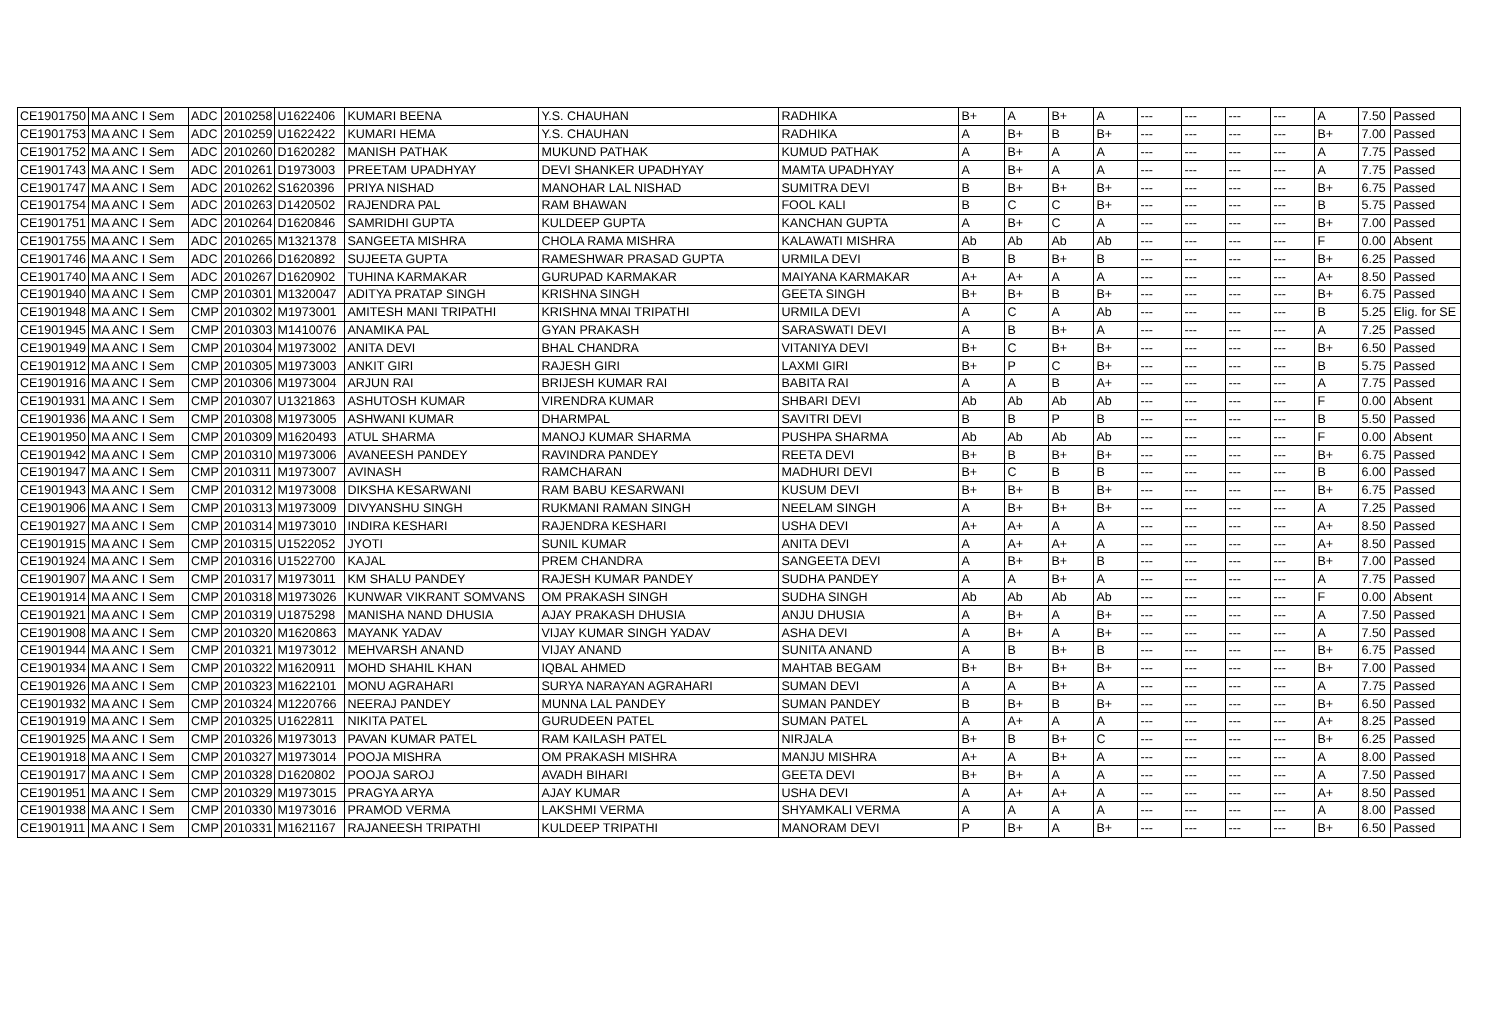| CE1901750 | MA ANC I Sem | ADC | 2010258 | U1622406 | KUMARI BEENA | Y.S. CHAUHAN | RADHIKA | B+ | A | B+ | A | --- | --- | --- | --- | A | 7.50 | Passed |
| CE1901753 | MA ANC I Sem | ADC | 2010259 | U1622422 | KUMARI HEMA | Y.S. CHAUHAN | RADHIKA | A | B+ | B | B+ | --- | --- | --- | --- | B+ | 7.00 | Passed |
| CE1901752 | MA ANC I Sem | ADC | 2010260 | D1620282 | MANISH PATHAK | MUKUND PATHAK | KUMUD PATHAK | A | B+ | A | A | --- | --- | --- | --- | A | 7.75 | Passed |
| CE1901743 | MA ANC I Sem | ADC | 2010261 | D1973003 | PREETAM UPADHYAY | DEVI SHANKER UPADHYAY | MAMTA UPADHYAY | A | B+ | A | A | --- | --- | --- | --- | A | 7.75 | Passed |
| CE1901747 | MA ANC I Sem | ADC | 2010262 | S1620396 | PRIYA NISHAD | MANOHAR LAL NISHAD | SUMITRA DEVI | B | B+ | B+ | B+ | --- | --- | --- | --- | B+ | 6.75 | Passed |
| CE1901754 | MA ANC I Sem | ADC | 2010263 | D1420502 | RAJENDRA PAL | RAM BHAWAN | FOOL KALI | B | C | C | B+ | --- | --- | --- | --- | B | 5.75 | Passed |
| CE1901751 | MA ANC I Sem | ADC | 2010264 | D1620846 | SAMRIDHI GUPTA | KULDEEP GUPTA | KANCHAN GUPTA | A | B+ | C | A | --- | --- | --- | --- | B+ | 7.00 | Passed |
| CE1901755 | MA ANC I Sem | ADC | 2010265 | M1321378 | SANGEETA MISHRA | CHOLA RAMA MISHRA | KALAWATI MISHRA | Ab | Ab | Ab | Ab | --- | --- | --- | --- | F | 0.00 | Absent |
| CE1901746 | MA ANC I Sem | ADC | 2010266 | D1620892 | SUJEETA GUPTA | RAMESHWAR PRASAD GUPTA | URMILA DEVI | B | B | B+ | B | --- | --- | --- | --- | B+ | 6.25 | Passed |
| CE1901740 | MA ANC I Sem | ADC | 2010267 | D1620902 | TUHINA KARMAKAR | GURUPAD KARMAKAR | MAIYANA KARMAKAR | A+ | A+ | A | A | --- | --- | --- | --- | A+ | 8.50 | Passed |
| CE1901940 | MA ANC I Sem | CMP | 2010301 | M1320047 | ADITYA PRATAP SINGH | KRISHNA SINGH | GEETA SINGH | B+ | B+ | B | B+ | --- | --- | --- | --- | B+ | 6.75 | Passed |
| CE1901948 | MA ANC I Sem | CMP | 2010302 | M1973001 | AMITESH MANI TRIPATHI | KRISHNA MNAI TRIPATHI | URMILA DEVI | A | C | A | Ab | --- | --- | --- | --- | B | 5.25 | Elig. for SE |
| CE1901945 | MA ANC I Sem | CMP | 2010303 | M1410076 | ANAMIKA PAL | GYAN PRAKASH | SARASWATI DEVI | A | B | B+ | A | --- | --- | --- | --- | A | 7.25 | Passed |
| CE1901949 | MA ANC I Sem | CMP | 2010304 | M1973002 | ANITA DEVI | BHAL CHANDRA | VITANIYA DEVI | B+ | C | B+ | B+ | --- | --- | --- | --- | B+ | 6.50 | Passed |
| CE1901912 | MA ANC I Sem | CMP | 2010305 | M1973003 | ANKIT GIRI | RAJESH GIRI | LAXMI GIRI | B+ | P | C | B+ | --- | --- | --- | --- | B | 5.75 | Passed |
| CE1901916 | MA ANC I Sem | CMP | 2010306 | M1973004 | ARJUN RAI | BRIJESH KUMAR RAI | BABITA RAI | A | A | B | A+ | --- | --- | --- | --- | A | 7.75 | Passed |
| CE1901931 | MA ANC I Sem | CMP | 2010307 | U1321863 | ASHUTOSH KUMAR | VIRENDRA KUMAR | SHBARI DEVI | Ab | Ab | Ab | Ab | --- | --- | --- | --- | F | 0.00 | Absent |
| CE1901936 | MA ANC I Sem | CMP | 2010308 | M1973005 | ASHWANI KUMAR | DHARMPAL | SAVITRI DEVI | B | B | P | B | --- | --- | --- | --- | B | 5.50 | Passed |
| CE1901950 | MA ANC I Sem | CMP | 2010309 | M1620493 | ATUL SHARMA | MANOJ KUMAR SHARMA | PUSHPA SHARMA | Ab | Ab | Ab | Ab | --- | --- | --- | --- | F | 0.00 | Absent |
| CE1901942 | MA ANC I Sem | CMP | 2010310 | M1973006 | AVANEESH PANDEY | RAVINDRA PANDEY | REETA DEVI | B+ | B | B+ | B+ | --- | --- | --- | --- | B+ | 6.75 | Passed |
| CE1901947 | MA ANC I Sem | CMP | 2010311 | M1973007 | AVINASH | RAMCHARAN | MADHURI DEVI | B+ | C | B | B | --- | --- | --- | --- | B | 6.00 | Passed |
| CE1901943 | MA ANC I Sem | CMP | 2010312 | M1973008 | DIKSHA KESARWANI | RAM BABU KESARWANI | KUSUM DEVI | B+ | B+ | B | B+ | --- | --- | --- | --- | B+ | 6.75 | Passed |
| CE1901906 | MA ANC I Sem | CMP | 2010313 | M1973009 | DIVYANSHU SINGH | RUKMANI RAMAN SINGH | NEELAM SINGH | A | B+ | B+ | B+ | --- | --- | --- | --- | A | 7.25 | Passed |
| CE1901927 | MA ANC I Sem | CMP | 2010314 | M1973010 | INDIRA KESHARI | RAJENDRA KESHARI | USHA DEVI | A+ | A+ | A | A | --- | --- | --- | --- | A+ | 8.50 | Passed |
| CE1901915 | MA ANC I Sem | CMP | 2010315 | U1522052 | JYOTI | SUNIL KUMAR | ANITA DEVI | A | A+ | A+ | A | --- | --- | --- | --- | A+ | 8.50 | Passed |
| CE1901924 | MA ANC I Sem | CMP | 2010316 | U1522700 | KAJAL | PREM CHANDRA | SANGEETA DEVI | A | B+ | B+ | B | --- | --- | --- | --- | B+ | 7.00 | Passed |
| CE1901907 | MA ANC I Sem | CMP | 2010317 | M1973011 | KM SHALU PANDEY | RAJESH KUMAR PANDEY | SUDHA PANDEY | A | A | B+ | A | --- | --- | --- | --- | A | 7.75 | Passed |
| CE1901914 | MA ANC I Sem | CMP | 2010318 | M1973026 | KUNWAR VIKRANT SOMVANS | OM PRAKASH SINGH | SUDHA SINGH | Ab | Ab | Ab | Ab | --- | --- | --- | --- | F | 0.00 | Absent |
| CE1901921 | MA ANC I Sem | CMP | 2010319 | U1875298 | MANISHA NAND DHUSIA | AJAY PRAKASH DHUSIA | ANJU DHUSIA | A | B+ | A | B+ | --- | --- | --- | --- | A | 7.50 | Passed |
| CE1901908 | MA ANC I Sem | CMP | 2010320 | M1620863 | MAYANK YADAV | VIJAY KUMAR SINGH YADAV | ASHA DEVI | A | B+ | A | B+ | --- | --- | --- | --- | A | 7.50 | Passed |
| CE1901944 | MA ANC I Sem | CMP | 2010321 | M1973012 | MEHVARSH ANAND | VIJAY ANAND | SUNITA ANAND | A | B | B+ | B | --- | --- | --- | --- | B+ | 6.75 | Passed |
| CE1901934 | MA ANC I Sem | CMP | 2010322 | M1620911 | MOHD SHAHIL KHAN | IQBAL AHMED | MAHTAB BEGAM | B+ | B+ | B+ | B+ | --- | --- | --- | --- | B+ | 7.00 | Passed |
| CE1901926 | MA ANC I Sem | CMP | 2010323 | M1622101 | MONU AGRAHARI | SURYA NARAYAN AGRAHARI | SUMAN DEVI | A | A | B+ | A | --- | --- | --- | --- | A | 7.75 | Passed |
| CE1901932 | MA ANC I Sem | CMP | 2010324 | M1220766 | NEERAJ PANDEY | MUNNA LAL PANDEY | SUMAN PANDEY | B | B+ | B | B+ | --- | --- | --- | --- | B+ | 6.50 | Passed |
| CE1901919 | MA ANC I Sem | CMP | 2010325 | U1622811 | NIKITA PATEL | GURUDEEN PATEL | SUMAN PATEL | A | A+ | A | A | --- | --- | --- | --- | A+ | 8.25 | Passed |
| CE1901925 | MA ANC I Sem | CMP | 2010326 | M1973013 | PAVAN KUMAR PATEL | RAM KAILASH PATEL | NIRJALA | B+ | B | B+ | C | --- | --- | --- | --- | B+ | 6.25 | Passed |
| CE1901918 | MA ANC I Sem | CMP | 2010327 | M1973014 | POOJA MISHRA | OM PRAKASH MISHRA | MANJU MISHRA | A+ | A | B+ | A | --- | --- | --- | --- | A | 8.00 | Passed |
| CE1901917 | MA ANC I Sem | CMP | 2010328 | D1620802 | POOJA SAROJ | AVADH BIHARI | GEETA DEVI | B+ | B+ | A | A | --- | --- | --- | --- | A | 7.50 | Passed |
| CE1901951 | MA ANC I Sem | CMP | 2010329 | M1973015 | PRAGYA ARYA | AJAY KUMAR | USHA DEVI | A | A+ | A+ | A | --- | --- | --- | --- | A+ | 8.50 | Passed |
| CE1901938 | MA ANC I Sem | CMP | 2010330 | M1973016 | PRAMOD VERMA | LAKSHMI VERMA | SHYAMKALI VERMA | A | A | A | A | --- | --- | --- | --- | A | 8.00 | Passed |
| CE1901911 | MA ANC I Sem | CMP | 2010331 | M1621167 | RAJANEESH TRIPATHI | KULDEEP TRIPATHI | MANORAM DEVI | P | B+ | A | B+ | --- | --- | --- | --- | B+ | 6.50 | Passed |